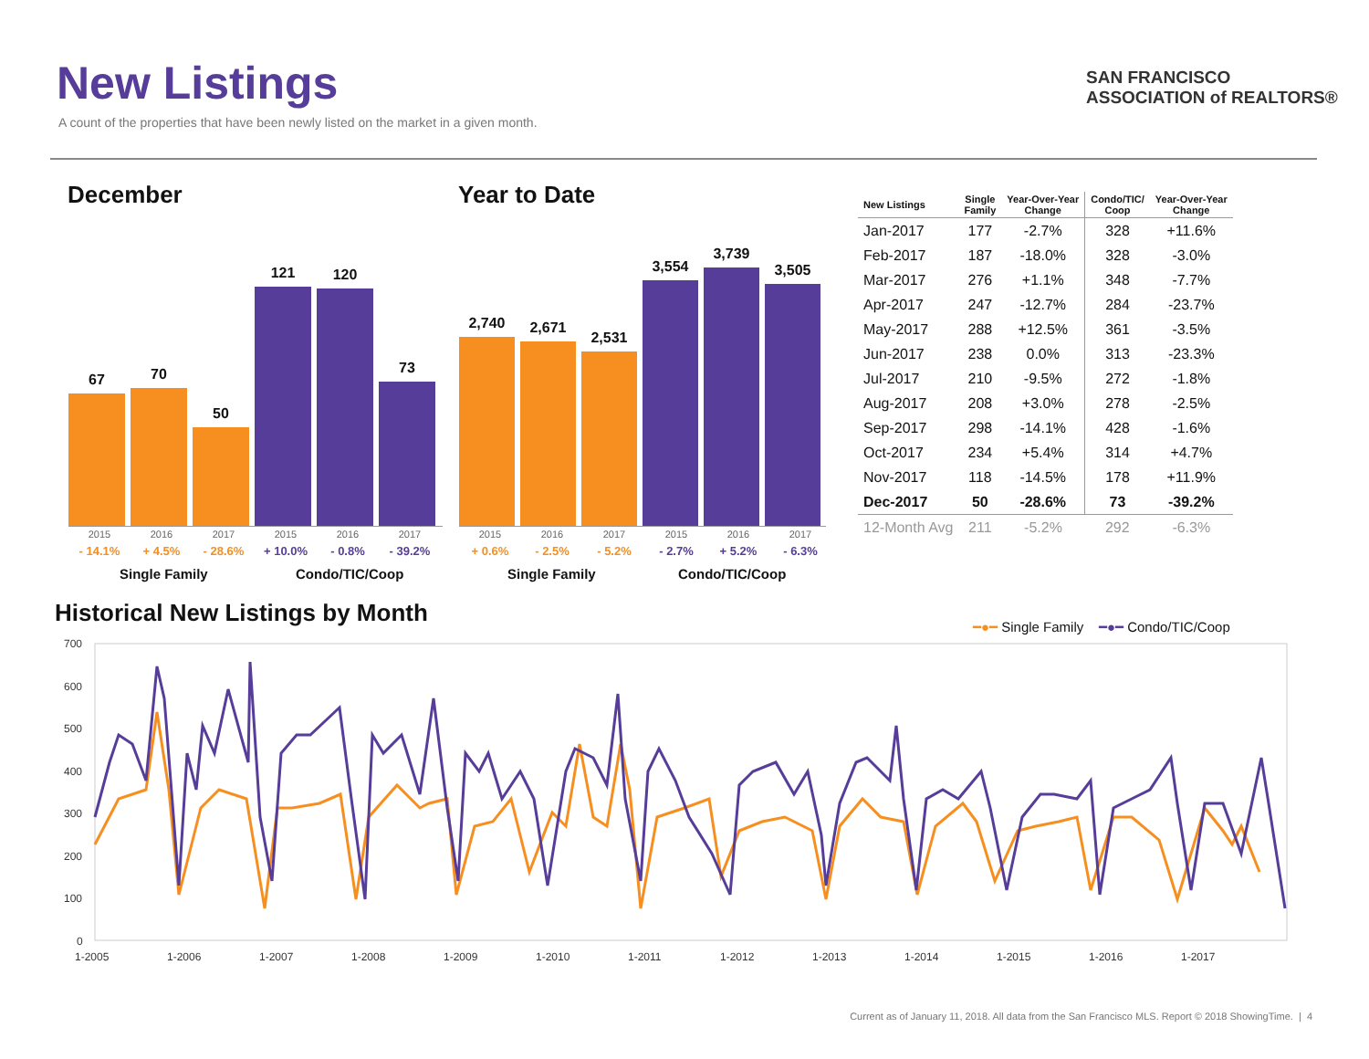New Listings
A count of the properties that have been newly listed on the market in a given month.
SAN FRANCISCO
ASSOCIATION of REALTORS®
December Year to Date
67
70
50
121
120
73
2015 2016 2017 2015 2016 2017
- 14.1% + 4.5% - 28.6% + 10.0% - 0.8% - 39.2%
Single Family Condo/TIC/Coop
2,740
2,671
2,531
3,554
3,739
3,505
2015 2016 2017 2015 2016 2017
+ 0.6% - 2.5% - 5.2% - 2.7% + 5.2% - 6.3%
Single Family Condo/TIC/Coop
| New Listings | Single Family | Year-Over-Year Change | Condo/TIC/ Coop | Year-Over-Year Change |
| --- | --- | --- | --- | --- |
| Jan-2017 | 177 | -2.7% | 328 | +11.6% |
| Feb-2017 | 187 | -18.0% | 328 | -3.0% |
| Mar-2017 | 276 | +1.1% | 348 | -7.7% |
| Apr-2017 | 247 | -12.7% | 284 | -23.7% |
| May-2017 | 288 | +12.5% | 361 | -3.5% |
| Jun-2017 | 238 | 0.0% | 313 | -23.3% |
| Jul-2017 | 210 | -9.5% | 272 | -1.8% |
| Aug-2017 | 208 | +3.0% | 278 | -2.5% |
| Sep-2017 | 298 | -14.1% | 428 | -1.6% |
| Oct-2017 | 234 | +5.4% | 314 | +4.7% |
| Nov-2017 | 118 | -14.5% | 178 | +11.9% |
| Dec-2017 | 50 | -28.6% | 73 | -39.2% |
| 12-Month Avg | 211 | -5.2% | 292 | -6.3% |
Historical New Listings by Month
━●━ Single Family ━●━ Condo/TIC/Coop
700
600
500
400
300
200
100
0
1-2005
1-2006
1-2007
1-2008
1-2009
1-2010
1-2011
1-2012
1-2013
1-2014
1-2015
1-2016
1-2017
Current as of January 11, 2018. All data from the San Francisco MLS. Report © 2018 ShowingTime. | 4